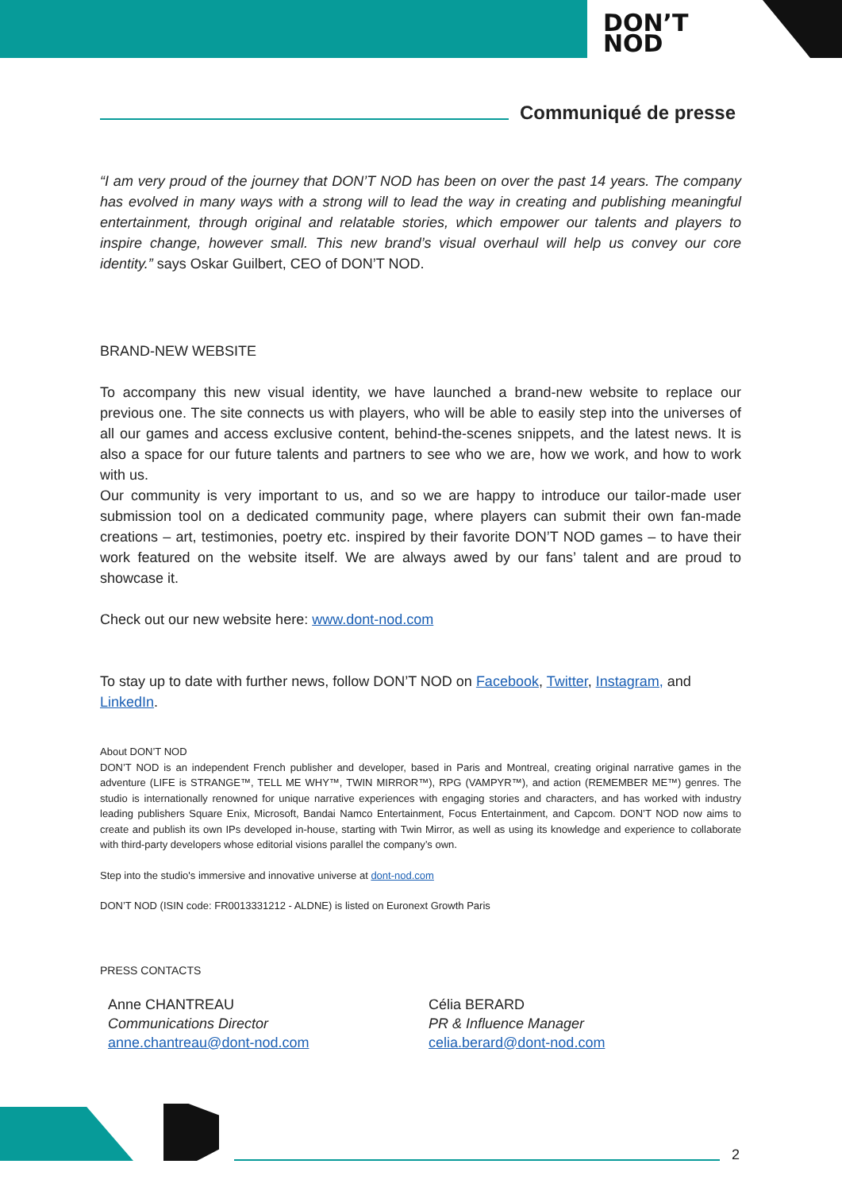DON’T
NOD
Communiqué de presse
“I am very proud of the journey that DON’T NOD has been on over the past 14 years. The company has evolved in many ways with a strong will to lead the way in creating and publishing meaningful entertainment, through original and relatable stories, which empower our talents and players to inspire change, however small. This new brand’s visual overhaul will help us convey our core identity.” says Oskar Guilbert, CEO of DON’T NOD.
BRAND-NEW WEBSITE
To accompany this new visual identity, we have launched a brand-new website to replace our previous one. The site connects us with players, who will be able to easily step into the universes of all our games and access exclusive content, behind-the-scenes snippets, and the latest news. It is also a space for our future talents and partners to see who we are, how we work, and how to work with us.
Our community is very important to us, and so we are happy to introduce our tailor-made user submission tool on a dedicated community page, where players can submit their own fan-made creations – art, testimonies, poetry etc. inspired by their favorite DON’T NOD games – to have their work featured on the website itself. We are always awed by our fans’ talent and are proud to showcase it.
Check out our new website here: www.dont-nod.com
To stay up to date with further news, follow DON’T NOD on Facebook, Twitter, Instagram, and LinkedIn.
About DON’T NOD
DON’T NOD is an independent French publisher and developer, based in Paris and Montreal, creating original narrative games in the adventure (LIFE is STRANGE™, TELL ME WHY™, TWIN MIRROR™), RPG (VAMPYR™), and action (REMEMBER ME™) genres. The studio is internationally renowned for unique narrative experiences with engaging stories and characters, and has worked with industry leading publishers Square Enix, Microsoft, Bandai Namco Entertainment, Focus Entertainment, and Capcom. DON’T NOD now aims to create and publish its own IPs developed in-house, starting with Twin Mirror, as well as using its knowledge and experience to collaborate with third-party developers whose editorial visions parallel the company’s own.
Step into the studio's immersive and innovative universe at dont-nod.com
DON’T NOD (ISIN code: FR0013331212 - ALDNE) is listed on Euronext Growth Paris
PRESS CONTACTS
Anne CHANTREAU
Communications Director
anne.chantreau@dont-nod.com
Célia BERARD
PR & Influence Manager
celia.berard@dont-nod.com
2